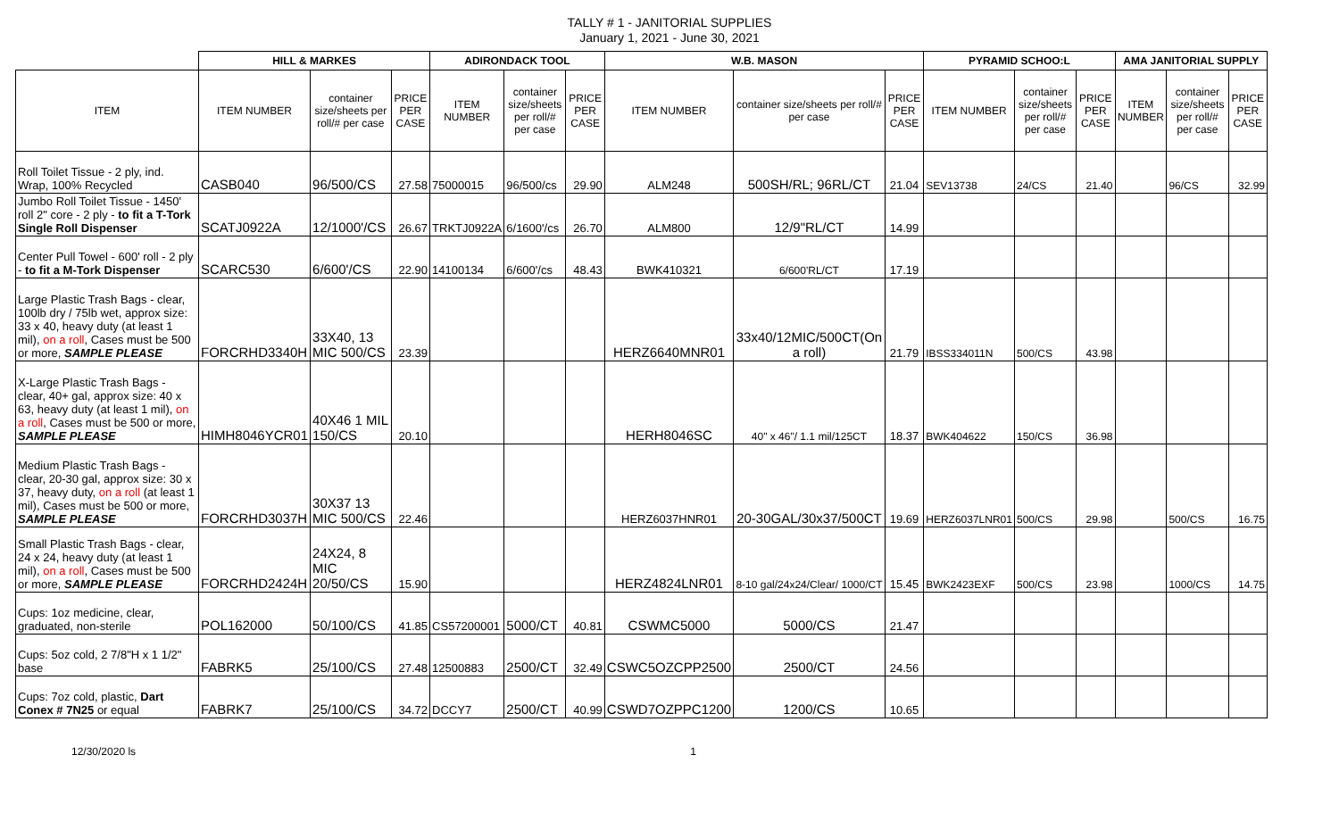TALLY # 1 - JANITORIAL SUPPLIES
January 1, 2021 - June 30, 2021
| | HILL & MARKES | | | ADIRONDACK TOOL | | | W.B. MASON | | | PYRAMID SCHOO:L | | | AMA JANITORIAL SUPPLY | | |
| --- | --- | --- | --- | --- | --- | --- | --- | --- | --- | --- | --- | --- | --- | --- | --- |
| ITEM | ITEM NUMBER | container size/sheets per roll/# per case | PRICE PER CASE | ITEM NUMBER | container size/sheets per roll/# per case | PRICE PER CASE | ITEM NUMBER | container size/sheets per roll/# per case | PRICE PER CASE | ITEM NUMBER | container size/sheets per roll/# per case | PRICE PER CASE | ITEM NUMBER | container size/sheets per roll/# per case | PRICE PER CASE |
| Roll Toilet Tissue - 2 ply, ind. Wrap, 100% Recycled | CASB040 | 96/500/CS | 27.58 | 75000015 | 96/500/cs | 29.90 | ALM248 | 500SH/RL; 96RL/CT | 21.04 | SEV13738 | 24/CS | 21.40 | | 96/CS | 32.99 |
| Jumbo Roll Toilet Tissue - 1450' roll 2" core - 2 ply - to fit a T-Tork Single Roll Dispenser | SCATJ0922A | 12/1000'/CS | 26.67 | TRKTJ0922A | 6/1600'/cs | 26.70 | ALM800 | 12/9"RL/CT | 14.99 | | | | | | |
| Center Pull Towel - 600' roll - 2 ply - to fit a M-Tork Dispenser | SCARC530 | 6/600'/CS | 22.90 | 14100134 | 6/600'/cs | 48.43 | BWK410321 | 6/600'RL/CT | 17.19 | | | | | | |
| Large Plastic Trash Bags - clear, 100lb dry / 75lb wet, approx size: 33 x 40, heavy duty (at least 1 mil), on a roll , Cases must be 500 or more, SAMPLE PLEASE | FORCRHD3340H | 33X40, 13 MIC 500/CS | 23.39 | | | | HERZ6640MNR01 | 33x40/12MIC/500CT(On a roll) | 21.79 | IBSS334011N | 500/CS | 43.98 | | | |
| X-Large Plastic Trash Bags - clear, 40+ gal, approx size: 40 x 63, heavy duty (at least 1 mil), on a roll , Cases must be 500 or more, SAMPLE PLEASE | HIMH8046YCR01 | 40X46 1 MIL 150/CS | 20.10 | | | | HERH8046SC | 40" x 46"/ 1.1 mil/125CT | 18.37 | BWK404622 | 150/CS | 36.98 | | | |
| Medium Plastic Trash Bags - clear, 20-30 gal, approx size: 30 x 37, heavy duty, on a roll (at least 1 mil), Cases must be 500 or more, SAMPLE PLEASE | FORCRHD3037H | 30X37 13 MIC 500/CS | 22.46 | | | | HERZ6037HNR01 | 20-30GAL/30x37/500CT | 19.69 | HERZ6037LNR01 | 500/CS | 29.98 | | 500/CS | 16.75 |
| Small Plastic Trash Bags - clear, 24 x 24, heavy duty (at least 1 mil), on a roll , Cases must be 500 or more, SAMPLE PLEASE | FORCRHD2424H | 24X24, 8 MIC 20/50/CS | 15.90 | | | | HERZ4824LNR01 | 8-10 gal/24x24/Clear/ 1000/CT | 15.45 | BWK2423EXF | 500/CS | 23.98 | | 1000/CS | 14.75 |
| Cups: 1oz medicine, clear, graduated, non-sterile | POL162000 | 50/100/CS | 41.85 | CS57200001 | 5000/CT | 40.81 | CSWMC5000 | 5000/CS | 21.47 | | | | | | |
| Cups: 5oz cold, 2 7/8"H x 1 1/2" base | FABRK5 | 25/100/CS | 27.48 | 12500883 | 2500/CT | 32.49 | CSWC5OZCPP2500 | 2500/CT | 24.56 | | | | | | |
| Cups: 7oz cold, plastic, Dart Conex # 7N25 or equal | FABRK7 | 25/100/CS | 34.72 | DCCY7 | 2500/CT | 40.99 | CSWD7OZPPC1200 | 1200/CS | 10.65 | | | | | | |
12/30/2020 ls 1